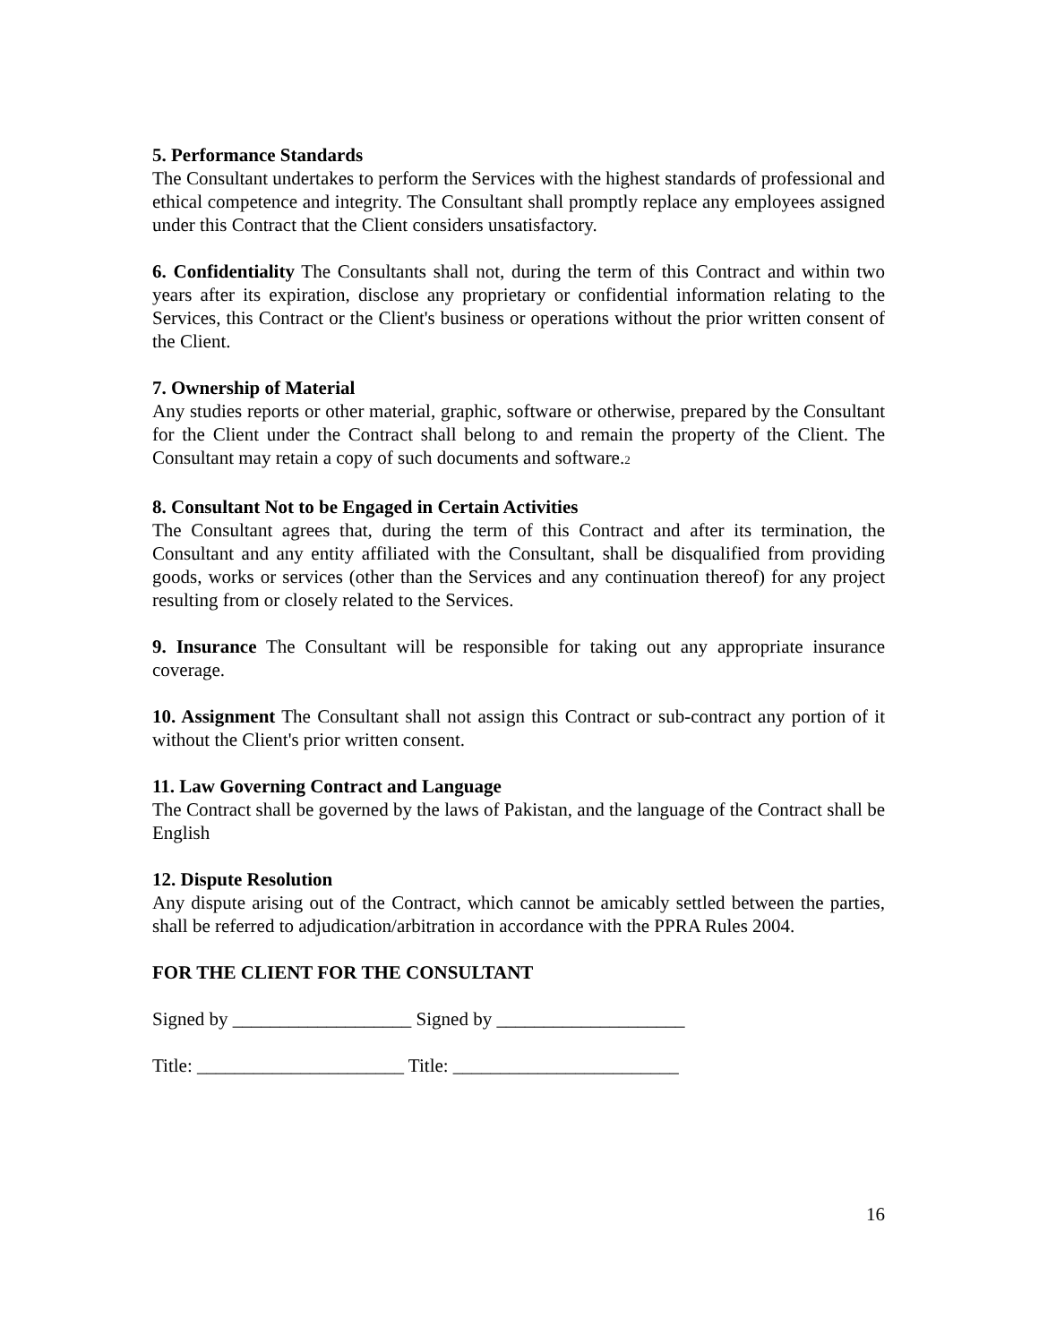5. Performance Standards
The Consultant undertakes to perform the Services with the highest standards of professional and ethical competence and integrity. The Consultant shall promptly replace any employees assigned under this Contract that the Client considers unsatisfactory.
6. Confidentiality The Consultants shall not, during the term of this Contract and within two years after its expiration, disclose any proprietary or confidential information relating to the Services, this Contract or the Client's business or operations without the prior written consent of the Client.
7. Ownership of Material
Any studies reports or other material, graphic, software or otherwise, prepared by the Consultant for the Client under the Contract shall belong to and remain the property of the Client. The Consultant may retain a copy of such documents and software.2
8. Consultant Not to be Engaged in Certain Activities
The Consultant agrees that, during the term of this Contract and after its termination, the Consultant and any entity affiliated with the Consultant, shall be disqualified from providing goods, works or services (other than the Services and any continuation thereof) for any project resulting from or closely related to the Services.
9. Insurance The Consultant will be responsible for taking out any appropriate insurance coverage.
10. Assignment The Consultant shall not assign this Contract or sub-contract any portion of it without the Client's prior written consent.
11. Law Governing Contract and Language
The Contract shall be governed by the laws of Pakistan, and the language of the Contract shall be English
12. Dispute Resolution
Any dispute arising out of the Contract, which cannot be amicably settled between the parties, shall be referred to adjudication/arbitration in accordance with the PPRA Rules 2004.
FOR THE CLIENT FOR THE CONSULTANT
Signed by ___________________ Signed by ____________________
Title: ______________________ Title: ________________________
16